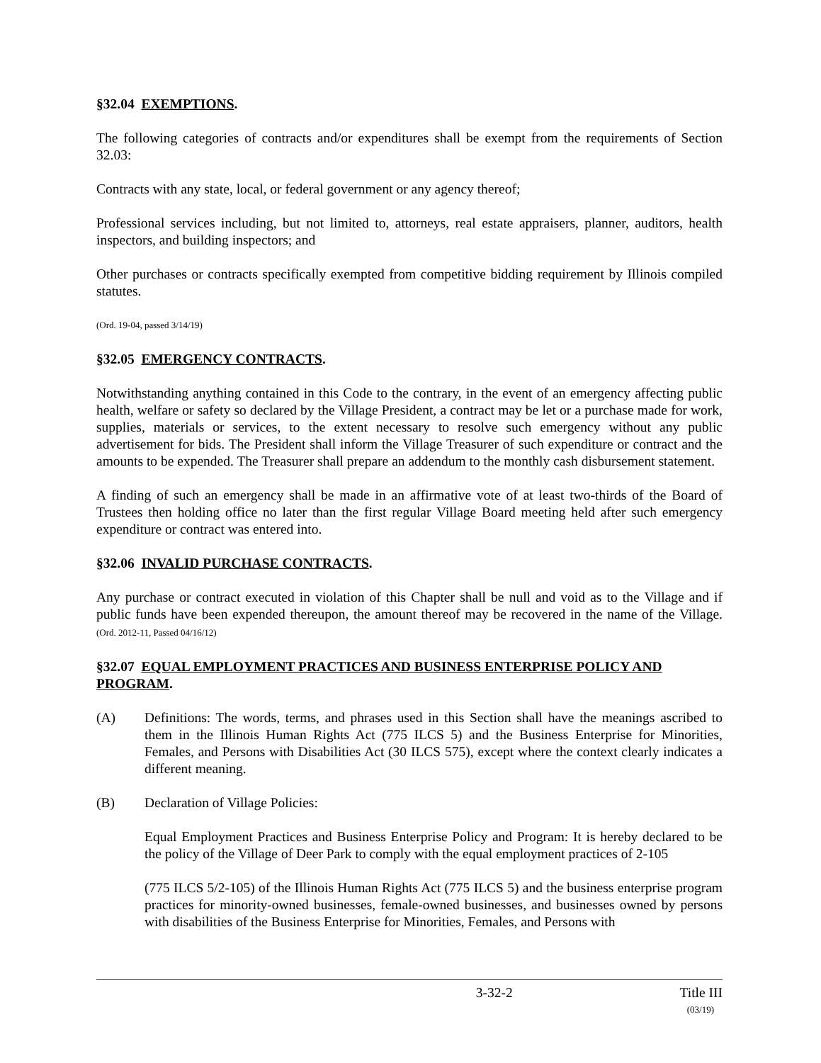§32.04 EXEMPTIONS.
The following categories of contracts and/or expenditures shall be exempt from the requirements of Section 32.03:
Contracts with any state, local, or federal government or any agency thereof;
Professional services including, but not limited to, attorneys, real estate appraisers, planner, auditors, health inspectors, and building inspectors; and
Other purchases or contracts specifically exempted from competitive bidding requirement by Illinois compiled statutes.
(Ord. 19-04, passed 3/14/19)
§32.05 EMERGENCY CONTRACTS.
Notwithstanding anything contained in this Code to the contrary, in the event of an emergency affecting public health, welfare or safety so declared by the Village President, a contract may be let or a purchase made for work, supplies, materials or services, to the extent necessary to resolve such emergency without any public advertisement for bids. The President shall inform the Village Treasurer of such expenditure or contract and the amounts to be expended. The Treasurer shall prepare an addendum to the monthly cash disbursement statement.
A finding of such an emergency shall be made in an affirmative vote of at least two-thirds of the Board of Trustees then holding office no later than the first regular Village Board meeting held after such emergency expenditure or contract was entered into.
§32.06 INVALID PURCHASE CONTRACTS.
Any purchase or contract executed in violation of this Chapter shall be null and void as to the Village and if public funds have been expended thereupon, the amount thereof may be recovered in the name of the Village. (Ord. 2012-11, Passed 04/16/12)
§32.07 EQUAL EMPLOYMENT PRACTICES AND BUSINESS ENTERPRISE POLICY AND PROGRAM.
(A) Definitions: The words, terms, and phrases used in this Section shall have the meanings ascribed to them in the Illinois Human Rights Act (775 ILCS 5) and the Business Enterprise for Minorities, Females, and Persons with Disabilities Act (30 ILCS 575), except where the context clearly indicates a different meaning.
(B) Declaration of Village Policies:
Equal Employment Practices and Business Enterprise Policy and Program: It is hereby declared to be the policy of the Village of Deer Park to comply with the equal employment practices of 2-105
(775 ILCS 5/2-105) of the Illinois Human Rights Act (775 ILCS 5) and the business enterprise program practices for minority-owned businesses, female-owned businesses, and businesses owned by persons with disabilities of the Business Enterprise for Minorities, Females, and Persons with
3-32-2 Title III
(03/19)